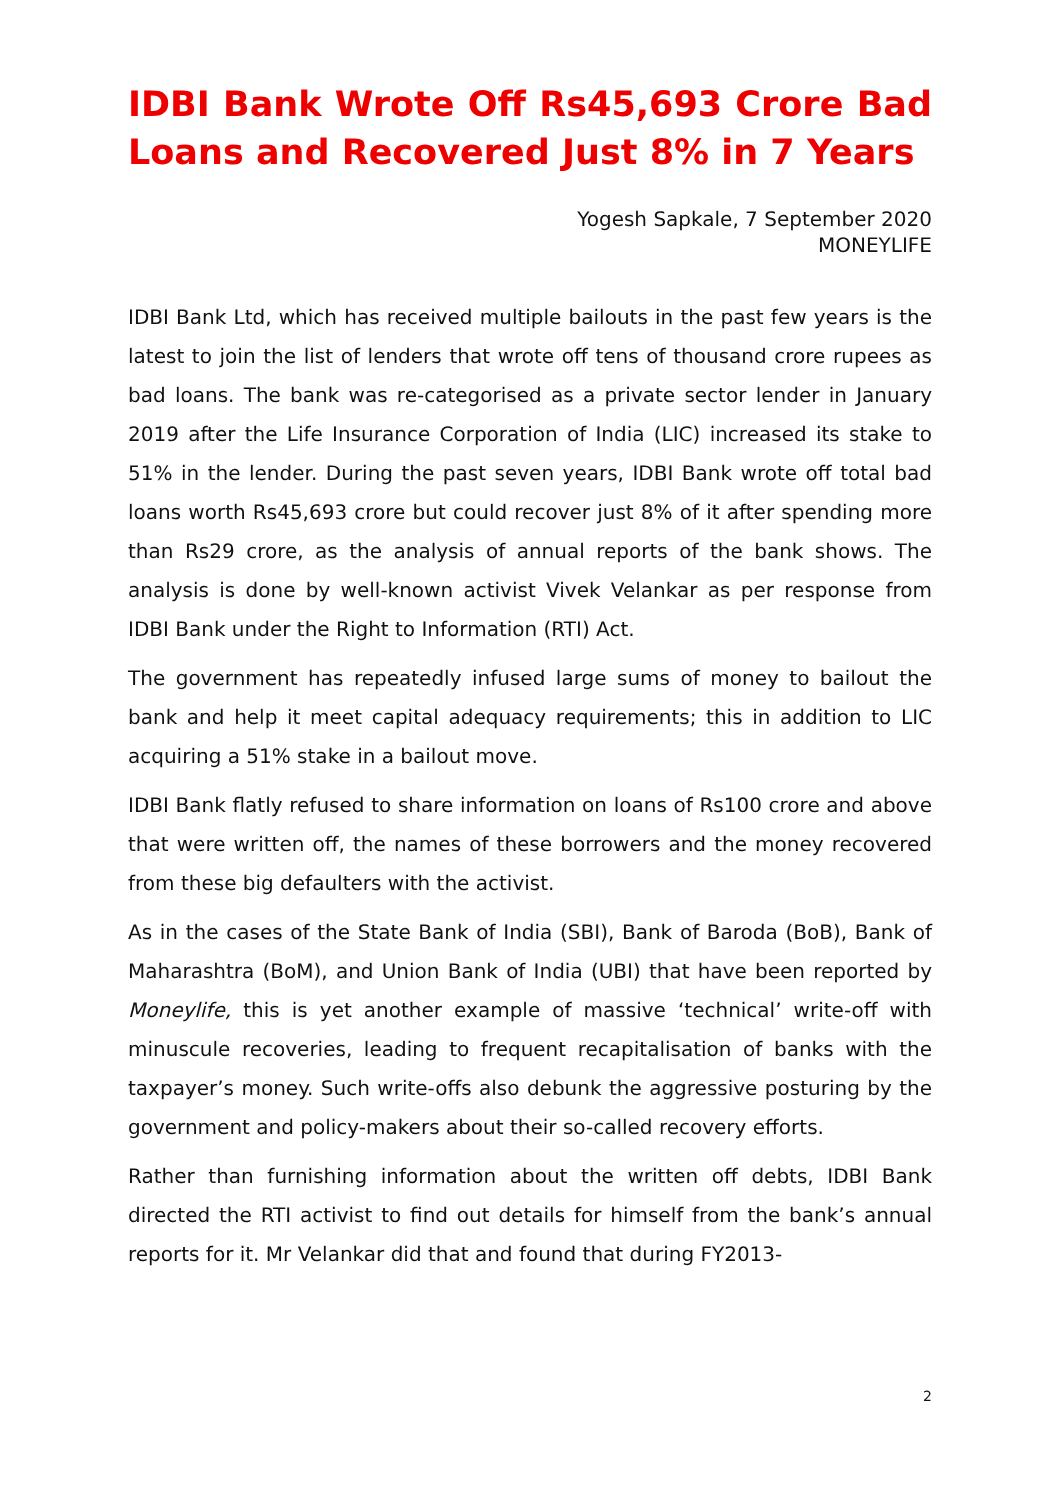IDBI Bank Wrote Off Rs45,693 Crore Bad Loans and Recovered Just 8% in 7 Years
Yogesh Sapkale, 7 September 2020
MONEYLIFE
IDBI Bank Ltd, which has received multiple bailouts in the past few years is the latest to join the list of lenders that wrote off tens of thousand crore rupees as bad loans. The bank was re-categorised as a private sector lender in January 2019 after the Life Insurance Corporation of India (LIC) increased its stake to 51% in the lender. During the past seven years, IDBI Bank wrote off total bad loans worth Rs45,693 crore but could recover just 8% of it after spending more than Rs29 crore, as the analysis of annual reports of the bank shows. The analysis is done by well-known activist Vivek Velankar as per response from IDBI Bank under the Right to Information (RTI) Act.
The government has repeatedly infused large sums of money to bailout the bank and help it meet capital adequacy requirements; this in addition to LIC acquiring a 51% stake in a bailout move.
IDBI Bank flatly refused to share information on loans of Rs100 crore and above that were written off, the names of these borrowers and the money recovered from these big defaulters with the activist.
As in the cases of the State Bank of India (SBI), Bank of Baroda (BoB), Bank of Maharashtra (BoM), and Union Bank of India (UBI) that have been reported by Moneylife, this is yet another example of massive ‘technical’ write-off with minuscule recoveries, leading to frequent recapitalisation of banks with the taxpayer’s money. Such write-offs also debunk the aggressive posturing by the government and policy-makers about their so-called recovery efforts.
Rather than furnishing information about the written off debts, IDBI Bank directed the RTI activist to find out details for himself from the bank’s annual reports for it. Mr Velankar did that and found that during FY2013-
2